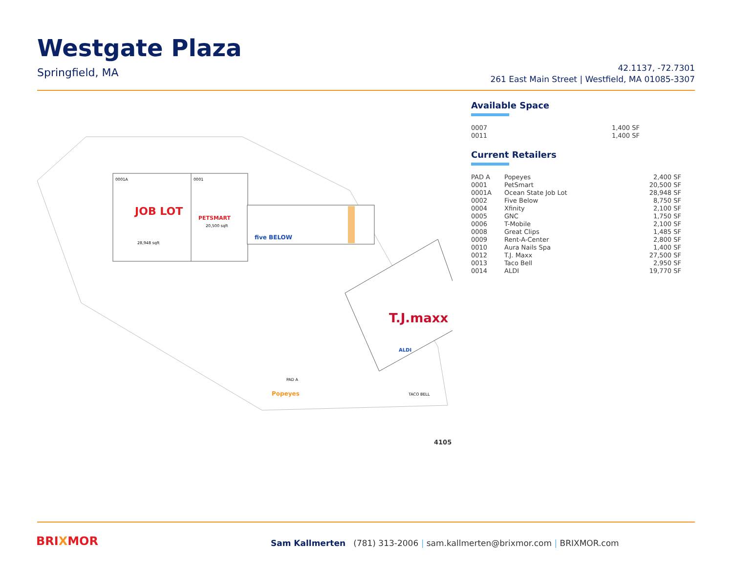Westgate Plaza
Springfield, MA
42.1137, -72.7301
261 East Main Street | Westfield, MA 01085-3307
0001A
0001
JOB LOT
28,948 sqft
PETSMART
20,500 sqft
five BELOW
T.J.maxx
ALDI
Popeyes
PAD A
TACO BELL
Available Space
| 0007 | 1,400 SF |
| 0011 | 1,400 SF |
Current Retailers
| PAD A | Popeyes | 2,400 SF |
| 0001 | PetSmart | 20,500 SF |
| 0001A | Ocean State Job Lot | 28,948 SF |
| 0002 | Five Below | 8,750 SF |
| 0004 | Xfinity | 2,100 SF |
| 0005 | GNC | 1,750 SF |
| 0006 | T-Mobile | 2,100 SF |
| 0008 | Great Clips | 1,485 SF |
| 0009 | Rent-A-Center | 2,800 SF |
| 0010 | Aura Nails Spa | 1,400 SF |
| 0012 | T.J. Maxx | 27,500 SF |
| 0013 | Taco Bell | 2,950 SF |
| 0014 | ALDI | 19,770 SF |
4105
BRIXMOR
Sam Kallmerten (781) 313-2006 | sam.kallmerten@brixmor.com | BRIXMOR.com